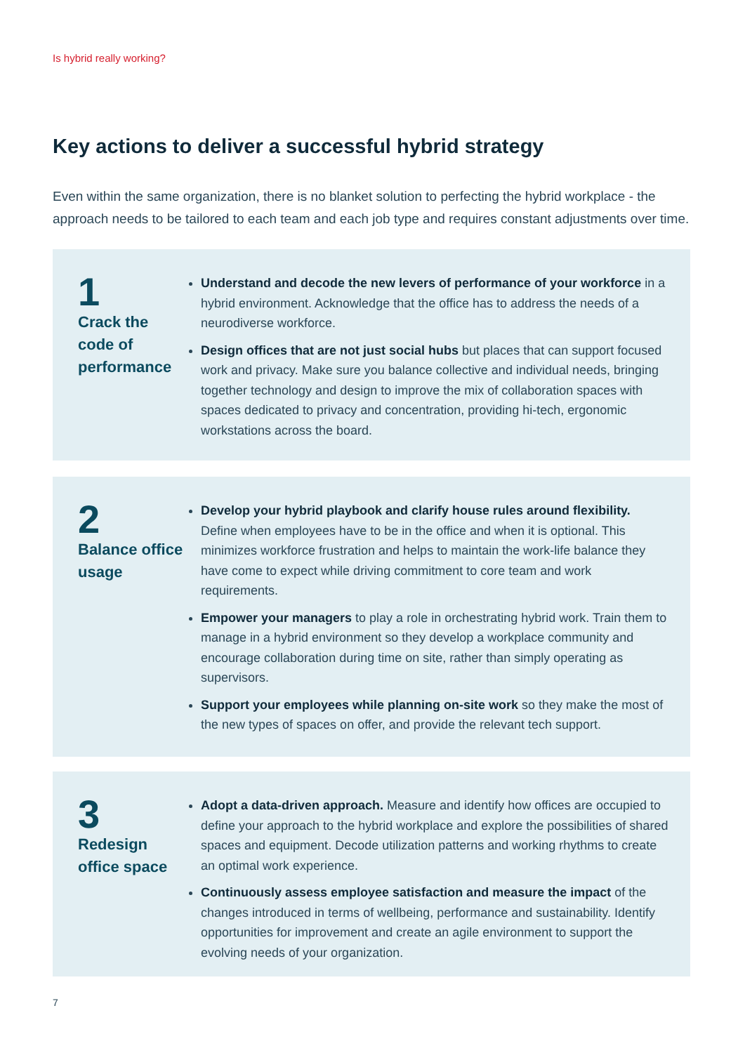Is hybrid really working?
Key actions to deliver a successful hybrid strategy
Even within the same organization, there is no blanket solution to perfecting the hybrid workplace - the approach needs to be tailored to each team and each job type and requires constant adjustments over time.
1
Crack the code of performance
Understand and decode the new levers of performance of your workforce in a hybrid environment. Acknowledge that the office has to address the needs of a neurodiverse workforce.
Design offices that are not just social hubs but places that can support focused work and privacy. Make sure you balance collective and individual needs, bringing together technology and design to improve the mix of collaboration spaces with spaces dedicated to privacy and concentration, providing hi-tech, ergonomic workstations across the board.
2
Balance office usage
Develop your hybrid playbook and clarify house rules around flexibility. Define when employees have to be in the office and when it is optional. This minimizes workforce frustration and helps to maintain the work-life balance they have come to expect while driving commitment to core team and work requirements.
Empower your managers to play a role in orchestrating hybrid work. Train them to manage in a hybrid environment so they develop a workplace community and encourage collaboration during time on site, rather than simply operating as supervisors.
Support your employees while planning on-site work so they make the most of the new types of spaces on offer, and provide the relevant tech support.
3
Redesign office space
Adopt a data-driven approach. Measure and identify how offices are occupied to define your approach to the hybrid workplace and explore the possibilities of shared spaces and equipment. Decode utilization patterns and working rhythms to create an optimal work experience.
Continuously assess employee satisfaction and measure the impact of the changes introduced in terms of wellbeing, performance and sustainability. Identify opportunities for improvement and create an agile environment to support the evolving needs of your organization.
7